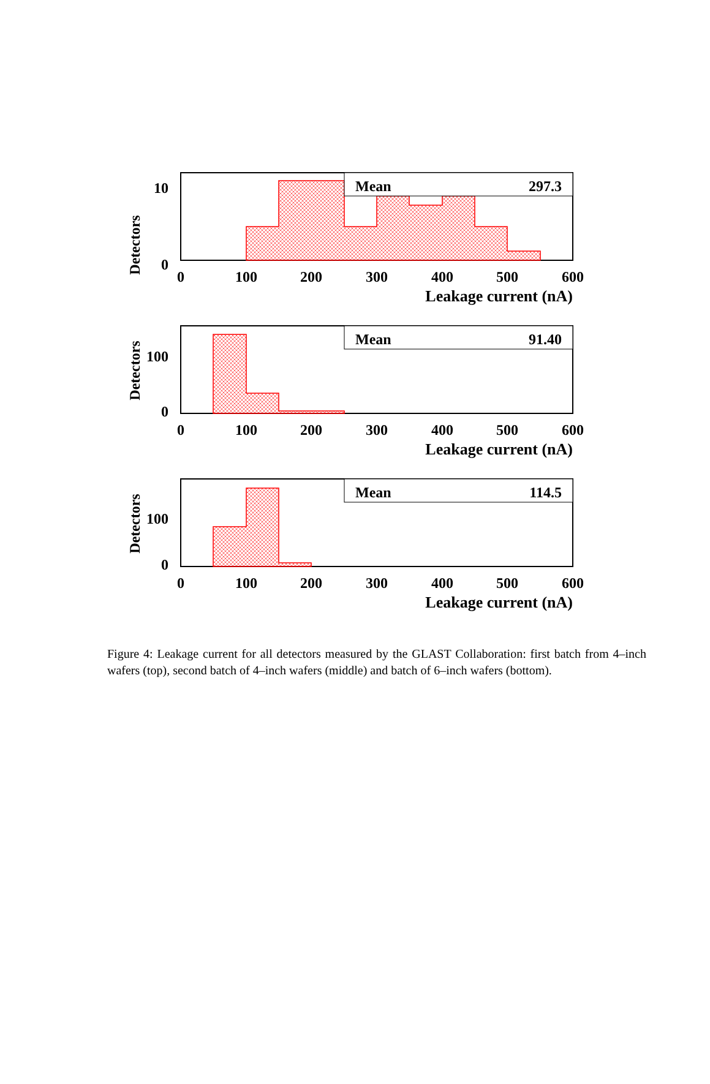Detectors
10
0
Mean
297.3
0
100
200
300
400
500
600
Leakage current (nA)
Detectors
100
0
Mean
91.40
0
100
200
300
400
500
600
Leakage current (nA)
Detectors
100
0
Mean
114.5
0
100
200
300
400
500
600
Leakage current (nA)
Figure 4: Leakage current for all detectors measured by the GLAST Collaboration: first batch from 4–inch wafers (top), second batch of 4–inch wafers (middle) and batch of 6–inch wafers (bottom).